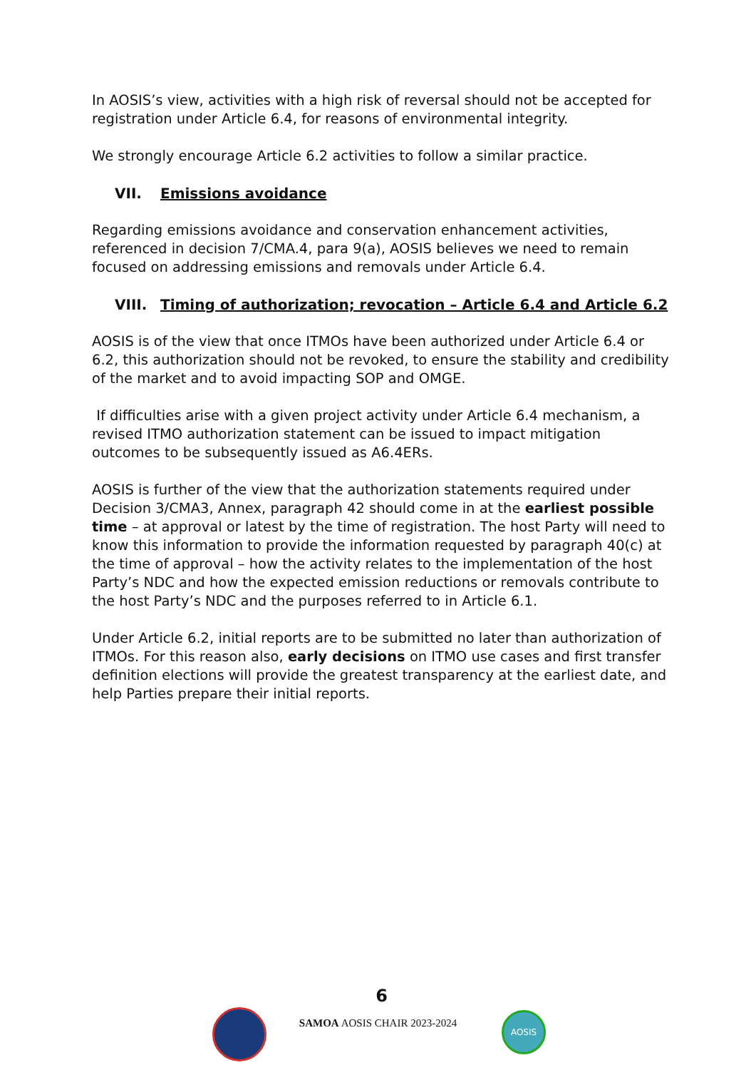In AOSIS’s view, activities with a high risk of reversal should not be accepted for registration under Article 6.4, for reasons of environmental integrity.
We strongly encourage Article 6.2 activities to follow a similar practice.
VII. Emissions avoidance
Regarding emissions avoidance and conservation enhancement activities, referenced in decision 7/CMA.4, para 9(a), AOSIS believes we need to remain focused on addressing emissions and removals under Article 6.4.
VIII. Timing of authorization; revocation – Article 6.4 and Article 6.2
AOSIS is of the view that once ITMOs have been authorized under Article 6.4 or 6.2, this authorization should not be revoked, to ensure the stability and credibility of the market and to avoid impacting SOP and OMGE.
If difficulties arise with a given project activity under Article 6.4 mechanism, a revised ITMO authorization statement can be issued to impact mitigation outcomes to be subsequently issued as A6.4ERs.
AOSIS is further of the view that the authorization statements required under Decision 3/CMA3, Annex, paragraph 42 should come in at the earliest possible time – at approval or latest by the time of registration. The host Party will need to know this information to provide the information requested by paragraph 40(c) at the time of approval – how the activity relates to the implementation of the host Party’s NDC and how the expected emission reductions or removals contribute to the host Party’s NDC and the purposes referred to in Article 6.1.
Under Article 6.2, initial reports are to be submitted no later than authorization of ITMOs. For this reason also, early decisions on ITMO use cases and first transfer definition elections will provide the greatest transparency at the earliest date, and help Parties prepare their initial reports.
6
SAMOA AOSIS CHAIR 2023-2024
AOSIS